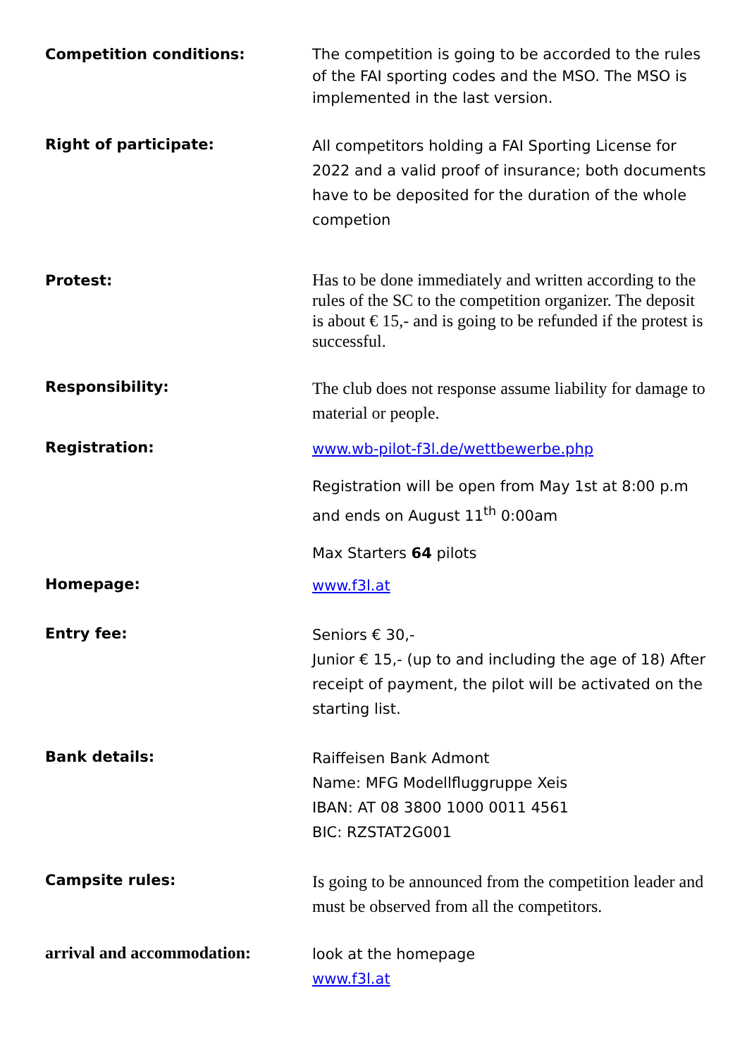Competition conditions: The competition is going to be accorded to the rules of the FAI sporting codes and the MSO. The MSO is implemented in the last version.
Right of participate:
All competitors holding a FAI Sporting License for 2022 and a valid proof of insurance; both documents have to be deposited for the duration of the whole competion
Protest:
Has to be done immediately and written according to the rules of the SC to the competition organizer. The deposit is about € 15,- and is going to be refunded if the protest is successful.
Responsibility:
The club does not response assume liability for damage to material or people.
Registration:
www.wb-pilot-f3l.de/wettbewerbe.php
Registration will be open from May 1st at 8:00 p.m and ends on August 11<sup>th</sup> 0:00am
Max Starters 64 pilots
Homepage:
www.f3l.at
Entry fee:
Seniors € 30,-
Junior € 15,- (up to and including the age of 18) After receipt of payment, the pilot will be activated on the starting list.
Bank details:
Raiffeisen Bank Admont
Name: MFG Modellfluggruppe Xeis
IBAN: AT 08 3800 1000 0011 4561
BIC: RZSTAT2G001
Campsite rules:
Is going to be announced from the competition leader and must be observed from all the competitors.
arrival and accommodation:
look at the homepage
www.f3l.at